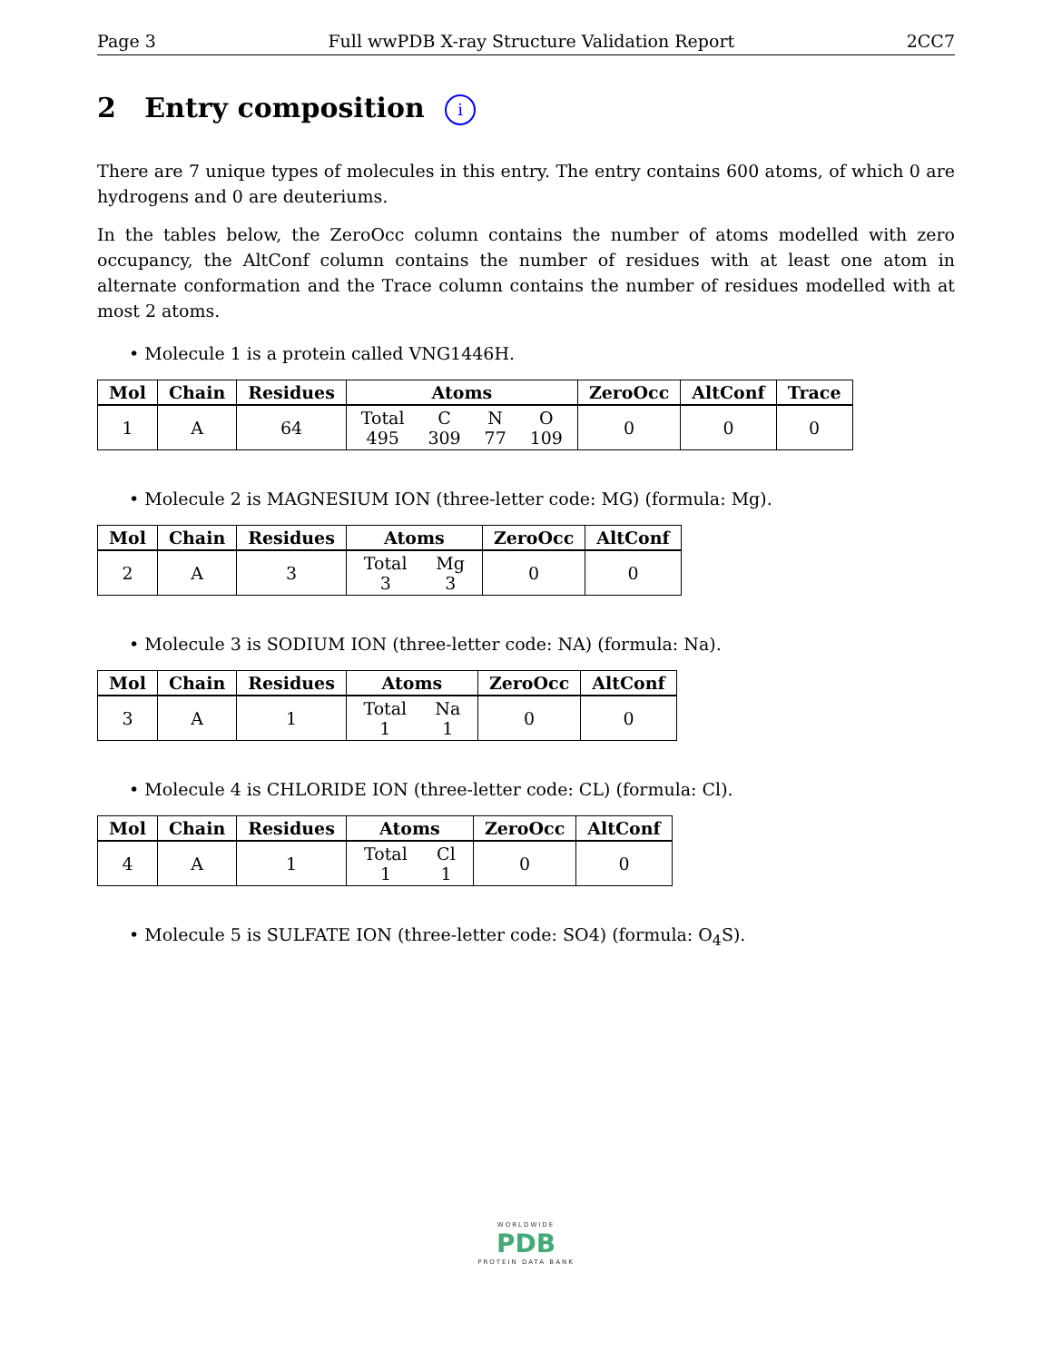Page 3 Full wwPDB X-ray Structure Validation Report 2CC7
2 Entry composition i
There are 7 unique types of molecules in this entry. The entry contains 600 atoms, of which 0 are hydrogens and 0 are deuteriums.
In the tables below, the ZeroOcc column contains the number of atoms modelled with zero occupancy, the AltConf column contains the number of residues with at least one atom in alternate conformation and the Trace column contains the number of residues modelled with at most 2 atoms.
• Molecule 1 is a protein called VNG1446H.
| Mol | Chain | Residues | Atoms | ZeroOcc | AltConf | Trace |
| --- | --- | --- | --- | --- | --- | --- |
| 1 | A | 64 | Total 495 C 309 N 77 O 109 | 0 | 0 | 0 |
• Molecule 2 is MAGNESIUM ION (three-letter code: MG) (formula: Mg).
| Mol | Chain | Residues | Atoms | ZeroOcc | AltConf |
| --- | --- | --- | --- | --- | --- |
| 2 | A | 3 | Total 3 Mg 3 | 0 | 0 |
• Molecule 3 is SODIUM ION (three-letter code: NA) (formula: Na).
| Mol | Chain | Residues | Atoms | ZeroOcc | AltConf |
| --- | --- | --- | --- | --- | --- |
| 3 | A | 1 | Total 1 Na 1 | 0 | 0 |
• Molecule 4 is CHLORIDE ION (three-letter code: CL) (formula: Cl).
| Mol | Chain | Residues | Atoms | ZeroOcc | AltConf |
| --- | --- | --- | --- | --- | --- |
| 4 | A | 1 | Total 1 Cl 1 | 0 | 0 |
• Molecule 5 is SULFATE ION (three-letter code: SO4) (formula: O<sub>4</sub>S).
WORLDWIDE
PDB
PROTEIN DATA BANK